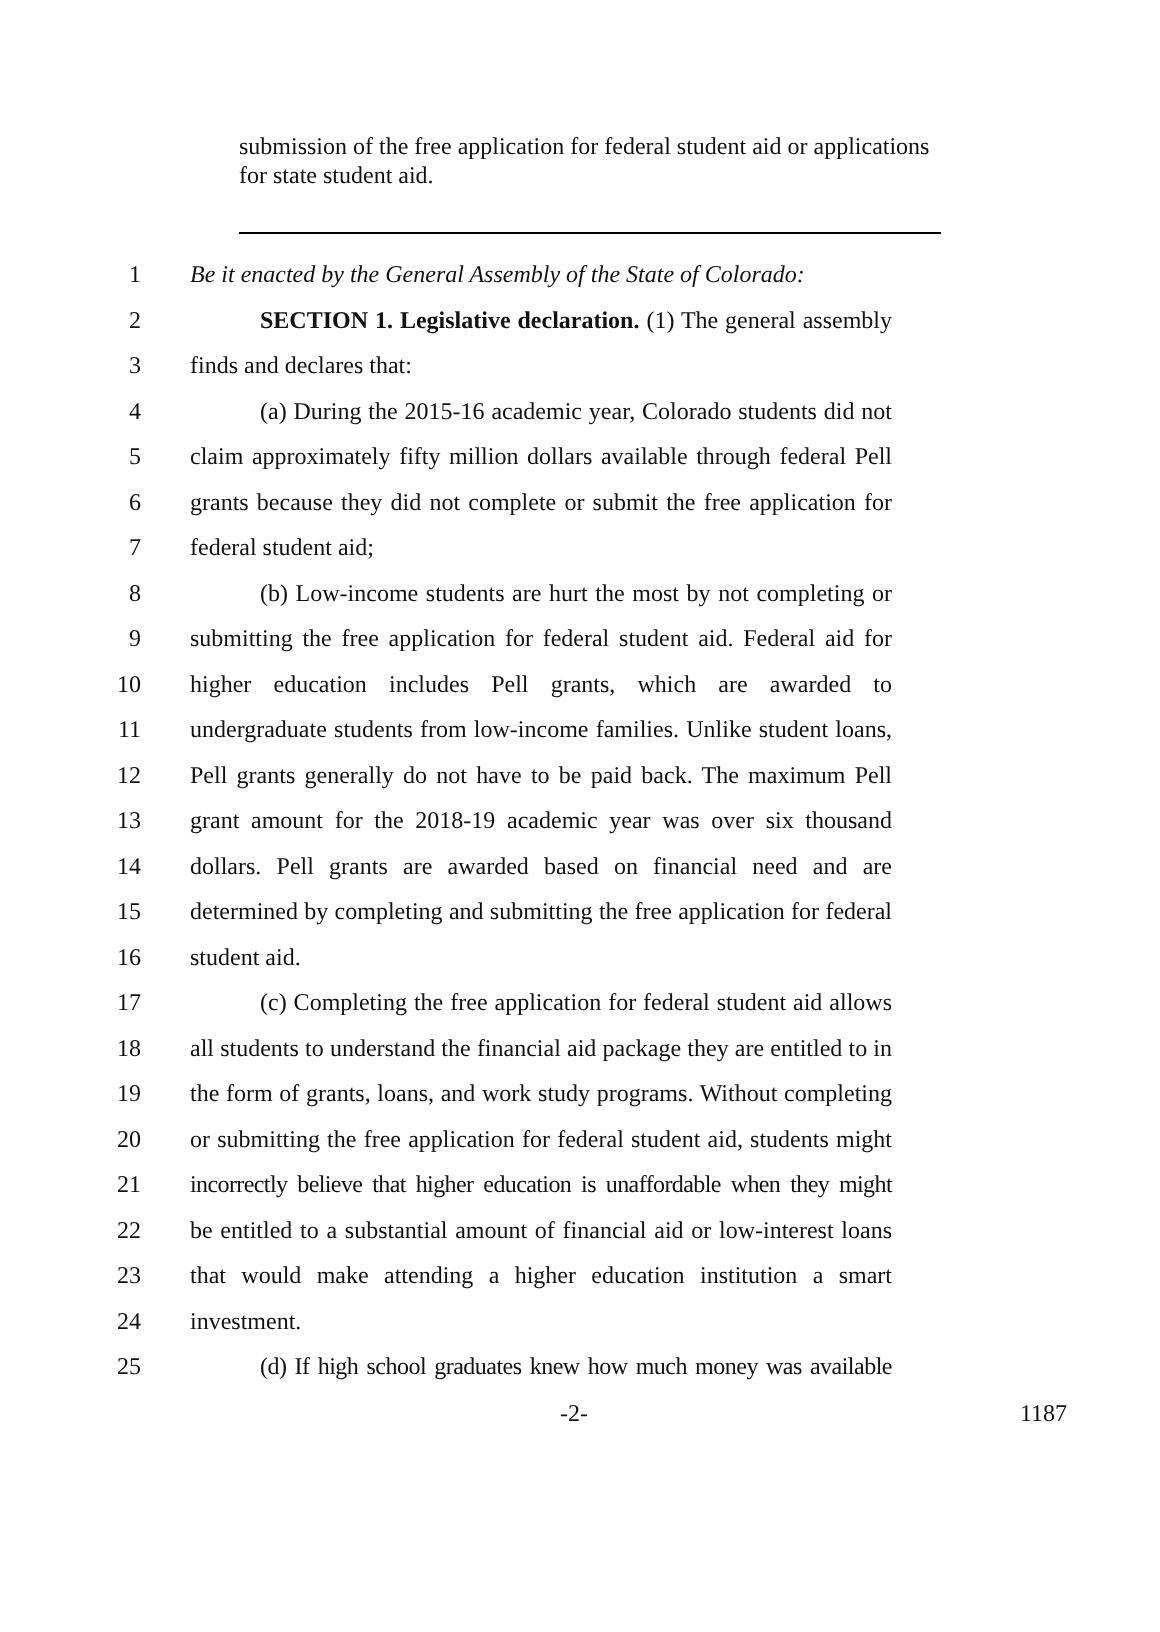submission of the free application for federal student aid or applications for state student aid.
1 Be it enacted by the General Assembly of the State of Colorado:
2 SECTION 1. Legislative declaration. (1) The general assembly
3 finds and declares that:
4 (a) During the 2015-16 academic year, Colorado students did not
5 claim approximately fifty million dollars available through federal Pell
6 grants because they did not complete or submit the free application for
7 federal student aid;
8 (b) Low-income students are hurt the most by not completing or
9 submitting the free application for federal student aid. Federal aid for
10 higher education includes Pell grants, which are awarded to
11 undergraduate students from low-income families. Unlike student loans,
12 Pell grants generally do not have to be paid back. The maximum Pell
13 grant amount for the 2018-19 academic year was over six thousand
14 dollars. Pell grants are awarded based on financial need and are
15 determined by completing and submitting the free application for federal
16 student aid.
17 (c) Completing the free application for federal student aid allows
18 all students to understand the financial aid package they are entitled to in
19 the form of grants, loans, and work study programs. Without completing
20 or submitting the free application for federal student aid, students might
21 incorrectly believe that higher education is unaffordable when they might
22 be entitled to a substantial amount of financial aid or low-interest loans
23 that would make attending a higher education institution a smart
24 investment.
25 (d) If high school graduates knew how much money was available
-2- 1187